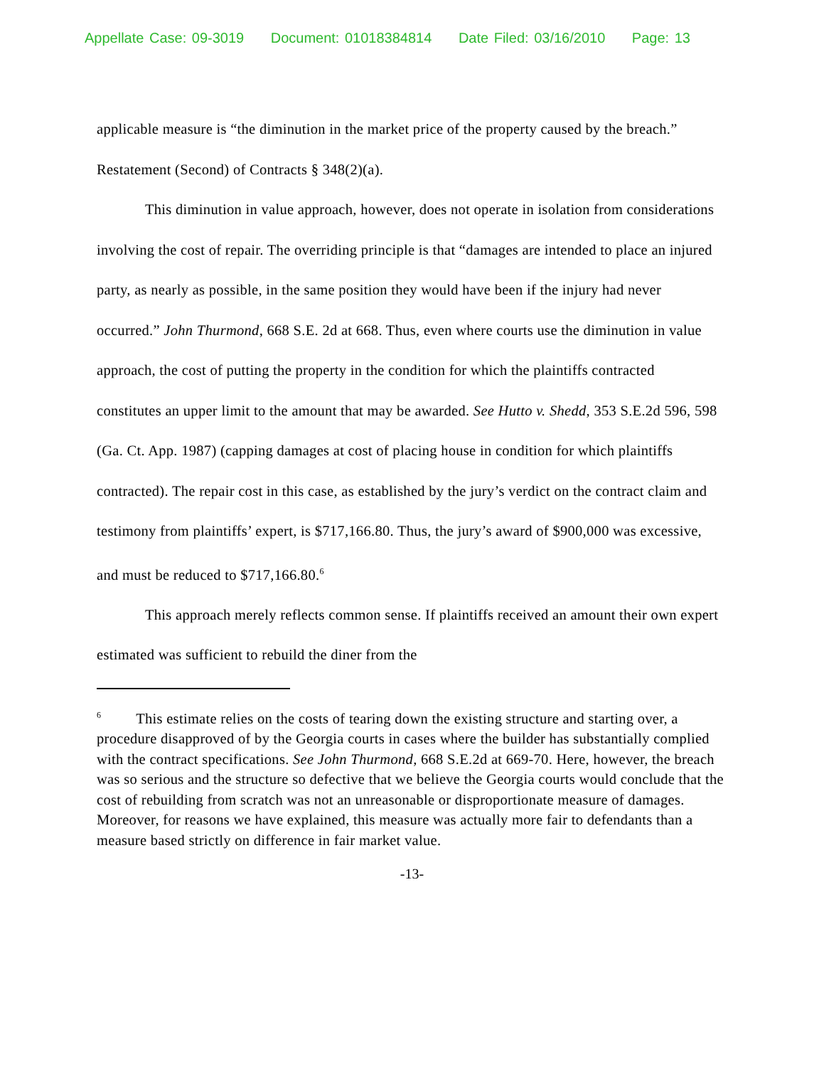Appellate Case: 09-3019 Document: 01018384814 Date Filed: 03/16/2010 Page: 13
applicable measure is “the diminution in the market price of the property caused by the breach.” Restatement (Second) of Contracts § 348(2)(a).
This diminution in value approach, however, does not operate in isolation from considerations involving the cost of repair. The overriding principle is that “damages are intended to place an injured party, as nearly as possible, in the same position they would have been if the injury had never occurred.” John Thurmond, 668 S.E. 2d at 668. Thus, even where courts use the diminution in value approach, the cost of putting the property in the condition for which the plaintiffs contracted constitutes an upper limit to the amount that may be awarded. See Hutto v. Shedd, 353 S.E.2d 596, 598 (Ga. Ct. App. 1987) (capping damages at cost of placing house in condition for which plaintiffs contracted). The repair cost in this case, as established by the jury’s verdict on the contract claim and testimony from plaintiffs’ expert, is $717,166.80. Thus, the jury’s award of $900,000 was excessive, and must be reduced to $717,166.80.<sup>6</sup>
This approach merely reflects common sense. If plaintiffs received an amount their own expert estimated was sufficient to rebuild the diner from the
<sup>6</sup> This estimate relies on the costs of tearing down the existing structure and starting over, a procedure disapproved of by the Georgia courts in cases where the builder has substantially complied with the contract specifications. See John Thurmond, 668 S.E.2d at 669-70. Here, however, the breach was so serious and the structure so defective that we believe the Georgia courts would conclude that the cost of rebuilding from scratch was not an unreasonable or disproportionate measure of damages. Moreover, for reasons we have explained, this measure was actually more fair to defendants than a measure based strictly on difference in fair market value.
-13-